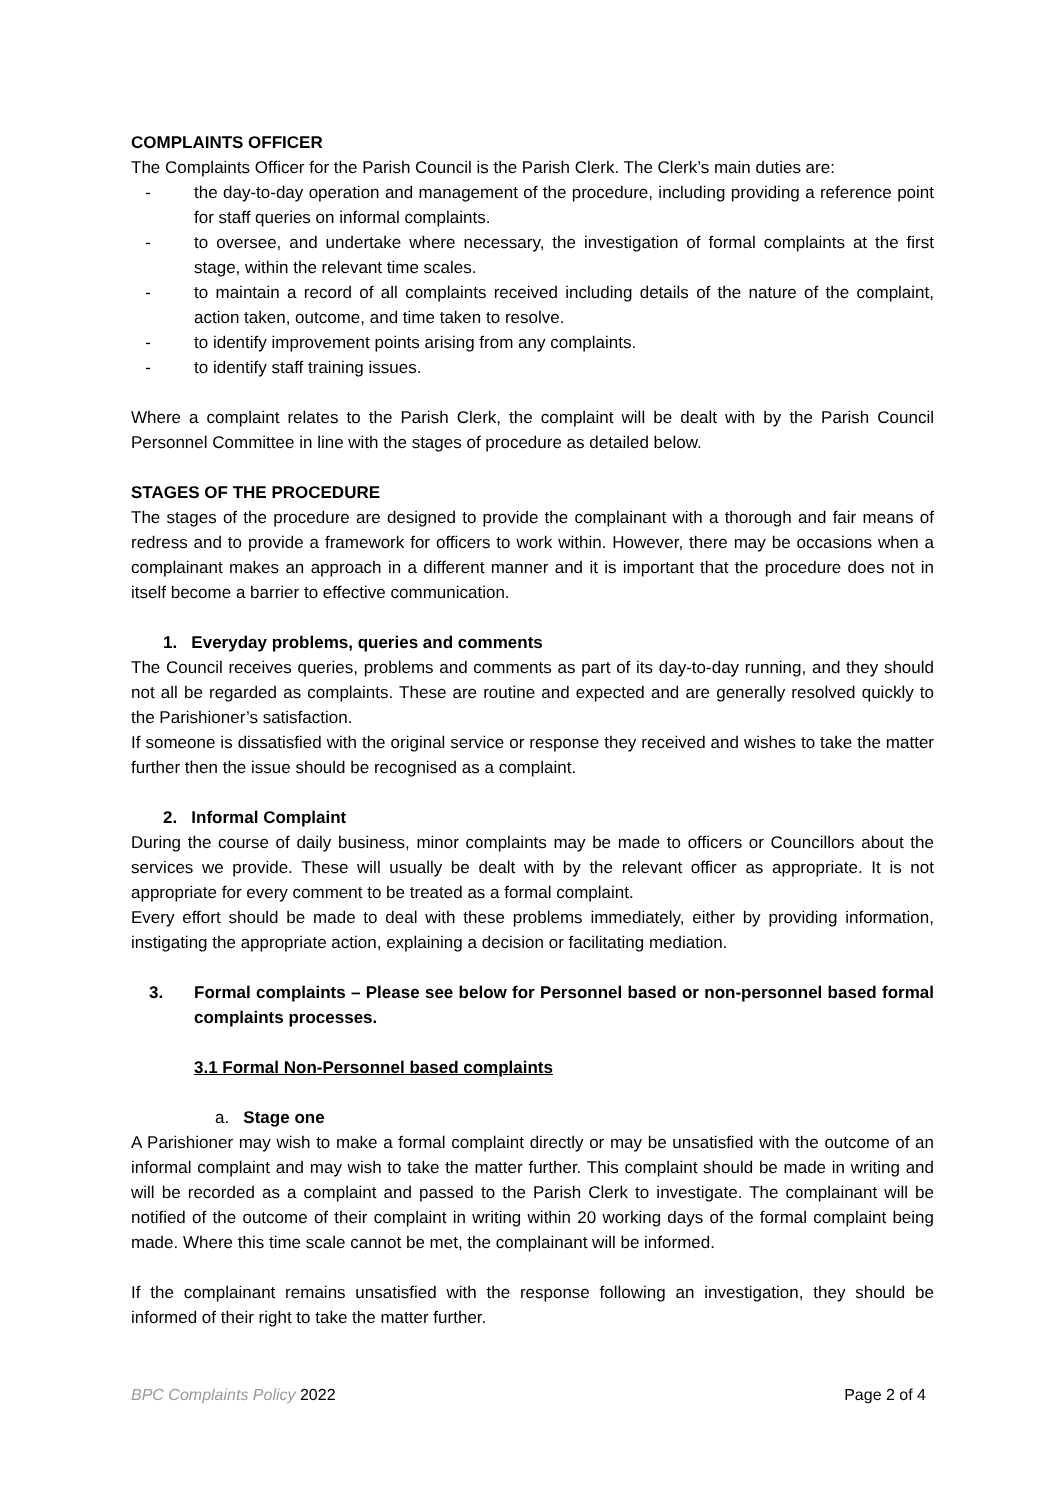COMPLAINTS OFFICER
The Complaints Officer for the Parish Council is the Parish Clerk. The Clerk’s main duties are:
- the day-to-day operation and management of the procedure, including providing a reference point for staff queries on informal complaints.
- to oversee, and undertake where necessary, the investigation of formal complaints at the first stage, within the relevant time scales.
- to maintain a record of all complaints received including details of the nature of the complaint, action taken, outcome, and time taken to resolve.
- to identify improvement points arising from any complaints.
- to identify staff training issues.
Where a complaint relates to the Parish Clerk, the complaint will be dealt with by the Parish Council Personnel Committee in line with the stages of procedure as detailed below.
STAGES OF THE PROCEDURE
The stages of the procedure are designed to provide the complainant with a thorough and fair means of redress and to provide a framework for officers to work within. However, there may be occasions when a complainant makes an approach in a different manner and it is important that the procedure does not in itself become a barrier to effective communication.
1. Everyday problems, queries and comments
The Council receives queries, problems and comments as part of its day-to-day running, and they should not all be regarded as complaints. These are routine and expected and are generally resolved quickly to the Parishioner’s satisfaction.
If someone is dissatisfied with the original service or response they received and wishes to take the matter further then the issue should be recognised as a complaint.
2. Informal Complaint
During the course of daily business, minor complaints may be made to officers or Councillors about the services we provide. These will usually be dealt with by the relevant officer as appropriate. It is not appropriate for every comment to be treated as a formal complaint.
Every effort should be made to deal with these problems immediately, either by providing information, instigating the appropriate action, explaining a decision or facilitating mediation.
3. Formal complaints – Please see below for Personnel based or non-personnel based formal complaints processes.
3.1 Formal Non-Personnel based complaints
a. Stage one
A Parishioner may wish to make a formal complaint directly or may be unsatisfied with the outcome of an informal complaint and may wish to take the matter further. This complaint should be made in writing and will be recorded as a complaint and passed to the Parish Clerk to investigate. The complainant will be notified of the outcome of their complaint in writing within 20 working days of the formal complaint being made. Where this time scale cannot be met, the complainant will be informed.
If the complainant remains unsatisfied with the response following an investigation, they should be informed of their right to take the matter further.
BPC Complaints Policy 2022 Page 2 of 4